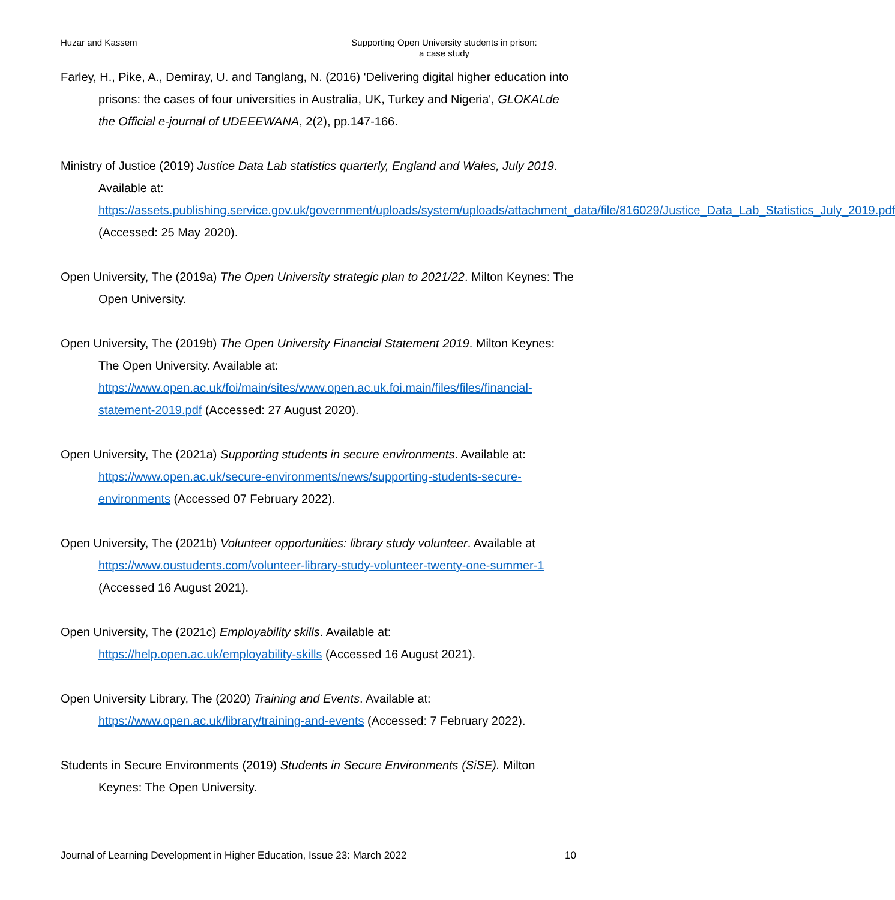Huzar and Kassem Supporting Open University students in prison:
a case study
Farley, H., Pike, A., Demiray, U. and Tanglang, N. (2016) 'Delivering digital higher education into prisons: the cases of four universities in Australia, UK, Turkey and Nigeria', GLOKALde the Official e-journal of UDEEEWANA, 2(2), pp.147-166.
Ministry of Justice (2019) Justice Data Lab statistics quarterly, England and Wales, July 2019. Available at: https://assets.publishing.service.gov.uk/government/uploads/system/uploads/attachment_data/file/816029/Justice_Data_Lab_Statistics_July_2019.pdf (Accessed: 25 May 2020).
Open University, The (2019a) The Open University strategic plan to 2021/22. Milton Keynes: The Open University.
Open University, The (2019b) The Open University Financial Statement 2019. Milton Keynes: The Open University. Available at: https://www.open.ac.uk/foi/main/sites/www.open.ac.uk.foi.main/files/files/financial-statement-2019.pdf (Accessed: 27 August 2020).
Open University, The (2021a) Supporting students in secure environments. Available at: https://www.open.ac.uk/secure-environments/news/supporting-students-secure-environments (Accessed 07 February 2022).
Open University, The (2021b) Volunteer opportunities: library study volunteer. Available at https://www.oustudents.com/volunteer-library-study-volunteer-twenty-one-summer-1 (Accessed 16 August 2021).
Open University, The (2021c) Employability skills. Available at: https://help.open.ac.uk/employability-skills (Accessed 16 August 2021).
Open University Library, The (2020) Training and Events. Available at: https://www.open.ac.uk/library/training-and-events (Accessed: 7 February 2022).
Students in Secure Environments (2019) Students in Secure Environments (SiSE). Milton Keynes: The Open University.
Journal of Learning Development in Higher Education, Issue 23: March 2022 10